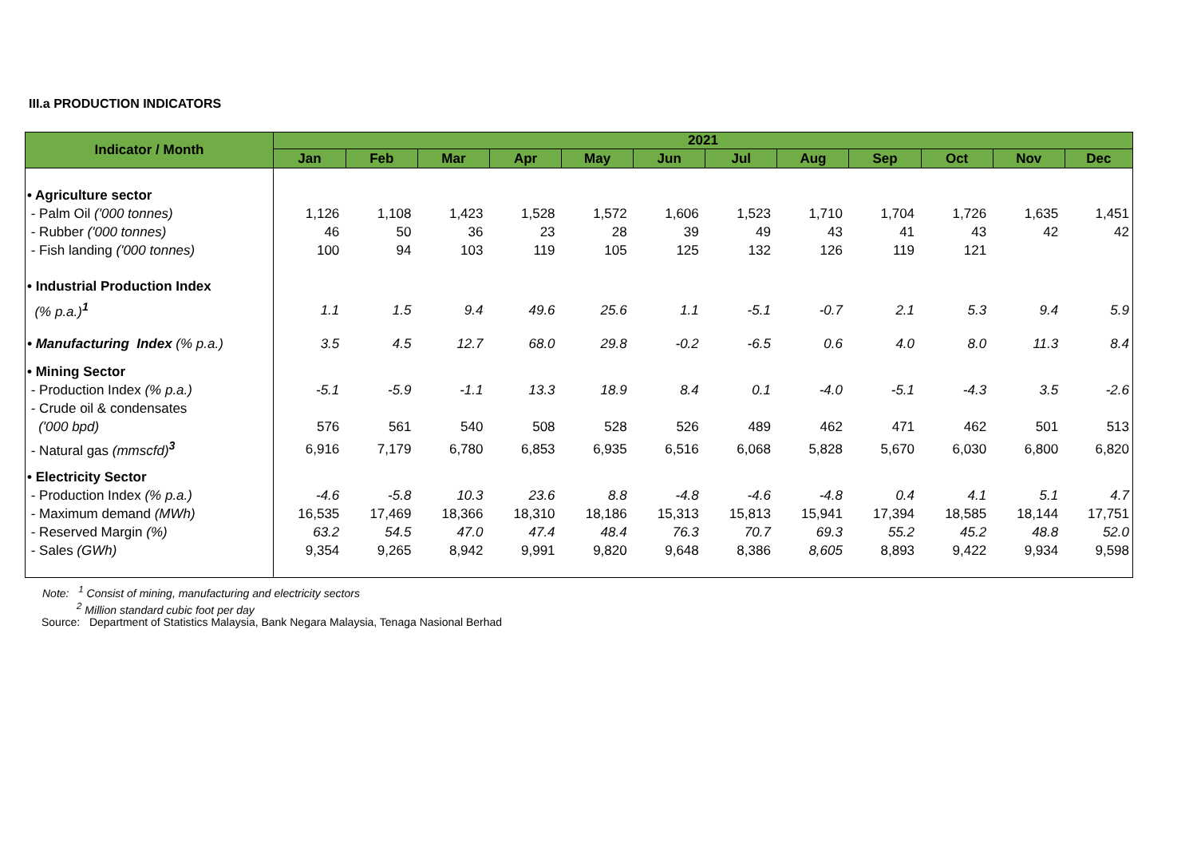III.a PRODUCTION INDICATORS
| Indicator / Month | 2021 | | | | | | | | | | | |
| --- | --- | --- | --- | --- | --- | --- | --- | --- | --- | --- | --- | --- |
| | Jan | Feb | Mar | Apr | May | Jun | Jul | Aug | Sep | Oct | Nov | Dec |
| • Agriculture sector | | | | | | | | | | | | |
| - Palm Oil ('000 tonnes) | 1,126 | 1,108 | 1,423 | 1,528 | 1,572 | 1,606 | 1,523 | 1,710 | 1,704 | 1,726 | 1,635 | 1,451 |
| - Rubber ('000 tonnes) | 46 | 50 | 36 | 23 | 28 | 39 | 49 | 43 | 41 | 43 | 42 | 42 |
| - Fish landing ('000 tonnes) | 100 | 94 | 103 | 119 | 105 | 125 | 132 | 126 | 119 | 121 | | |
| • Industrial Production Index | | | | | | | | | | | | |
| (% p.a.)<sup>1</sup> | 1.1 | 1.5 | 9.4 | 49.6 | 25.6 | 1.1 | -5.1 | -0.7 | 2.1 | 5.3 | 9.4 | 5.9 |
| • Manufacturing Index (% p.a.) | 3.5 | 4.5 | 12.7 | 68.0 | 29.8 | -0.2 | -6.5 | 0.6 | 4.0 | 8.0 | 11.3 | 8.4 |
| • Mining Sector | | | | | | | | | | | | |
| - Production Index (% p.a.) | -5.1 | -5.9 | -1.1 | 13.3 | 18.9 | 8.4 | 0.1 | -4.0 | -5.1 | -4.3 | 3.5 | -2.6 |
| - Crude oil & condensates | | | | | | | | | | | | |
| ('000 bpd) | 576 | 561 | 540 | 508 | 528 | 526 | 489 | 462 | 471 | 462 | 501 | 513 |
| - Natural gas (mmscfd)<sup>3</sup> | 6,916 | 7,179 | 6,780 | 6,853 | 6,935 | 6,516 | 6,068 | 5,828 | 5,670 | 6,030 | 6,800 | 6,820 |
| • Electricity Sector | | | | | | | | | | | | |
| - Production Index (% p.a.) | -4.6 | -5.8 | 10.3 | 23.6 | 8.8 | -4.8 | -4.6 | -4.8 | 0.4 | 4.1 | 5.1 | 4.7 |
| - Maximum demand (MWh) | 16,535 | 17,469 | 18,366 | 18,310 | 18,186 | 15,313 | 15,813 | 15,941 | 17,394 | 18,585 | 18,144 | 17,751 |
| - Reserved Margin (%) | 63.2 | 54.5 | 47.0 | 47.4 | 48.4 | 76.3 | 70.7 | 69.3 | 55.2 | 45.2 | 48.8 | 52.0 |
| - Sales (GWh) | 9,354 | 9,265 | 8,942 | 9,991 | 9,820 | 9,648 | 8,386 | 8,605 | 8,893 | 9,422 | 9,934 | 9,598 |
Note: <sup>1</sup> Consist of mining, manufacturing and electricity sectors
<sup>2</sup> Million standard cubic foot per day
Source: Department of Statistics Malaysia, Bank Negara Malaysia, Tenaga Nasional Berhad